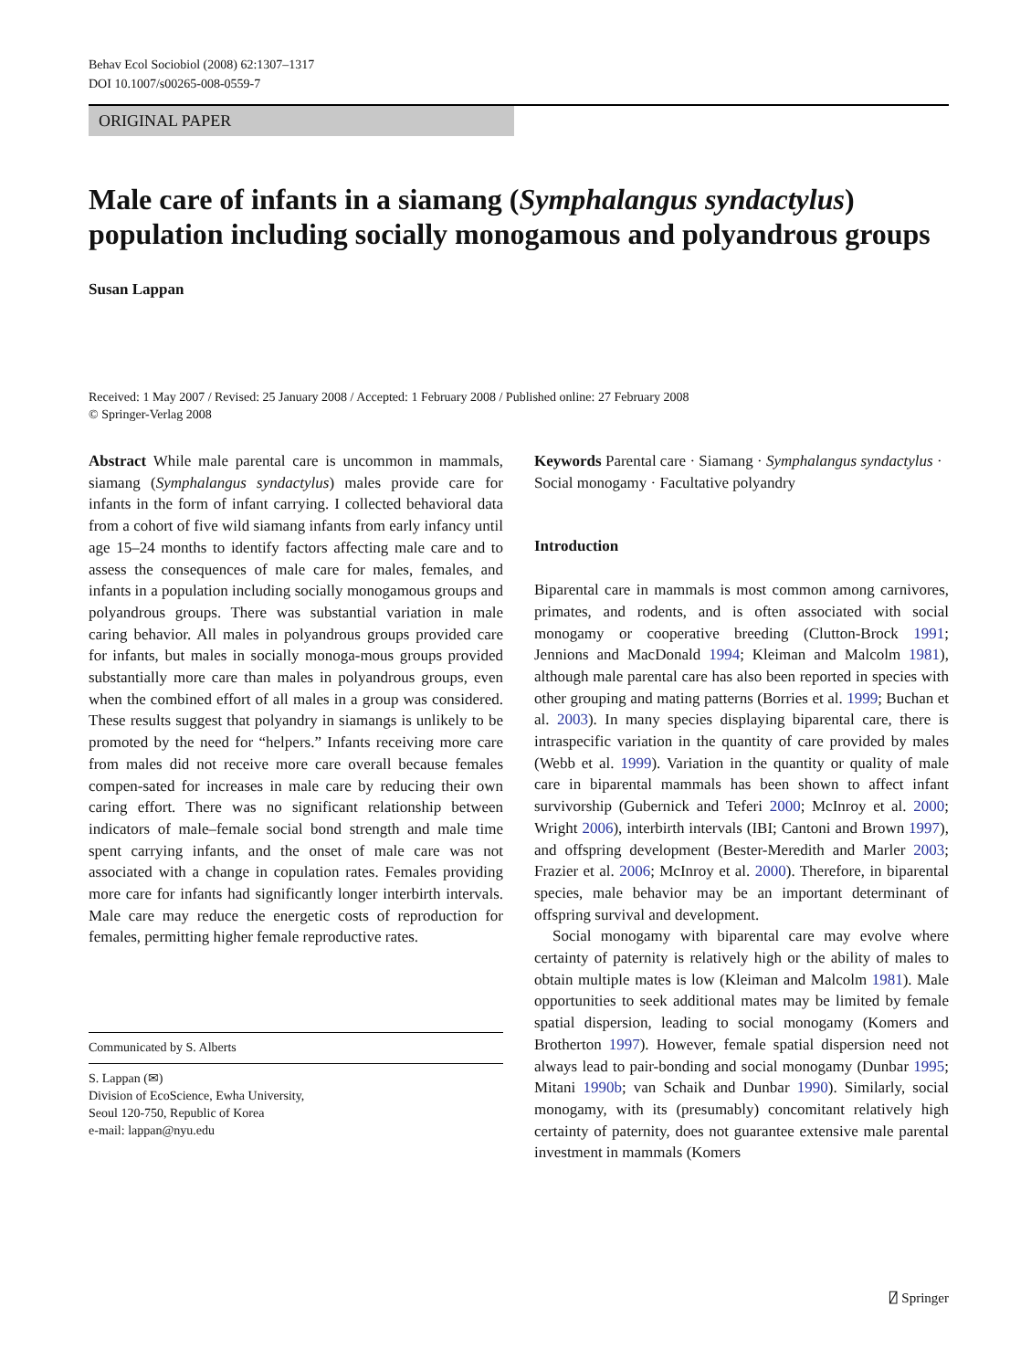Behav Ecol Sociobiol (2008) 62:1307–1317
DOI 10.1007/s00265-008-0559-7
ORIGINAL PAPER
Male care of infants in a siamang (Symphalangus syndactylus) population including socially monogamous and polyandrous groups
Susan Lappan
Received: 1 May 2007 / Revised: 25 January 2008 / Accepted: 1 February 2008 / Published online: 27 February 2008
© Springer-Verlag 2008
Abstract While male parental care is uncommon in mammals, siamang (Symphalangus syndactylus) males provide care for infants in the form of infant carrying. I collected behavioral data from a cohort of five wild siamang infants from early infancy until age 15–24 months to identify factors affecting male care and to assess the consequences of male care for males, females, and infants in a population including socially monogamous groups and polyandrous groups. There was substantial variation in male caring behavior. All males in polyandrous groups provided care for infants, but males in socially monoga-mous groups provided substantially more care than males in polyandrous groups, even when the combined effort of all males in a group was considered. These results suggest that polyandry in siamangs is unlikely to be promoted by the need for “helpers.” Infants receiving more care from males did not receive more care overall because females compen-sated for increases in male care by reducing their own caring effort. There was no significant relationship between indicators of male–female social bond strength and male time spent carrying infants, and the onset of male care was not associated with a change in copulation rates. Females providing more care for infants had significantly longer interbirth intervals. Male care may reduce the energetic costs of reproduction for females, permitting higher female reproductive rates.
Communicated by S. Alberts
S. Lappan (✉)
Division of EcoScience, Ewha University,
Seoul 120-750, Republic of Korea
e-mail: lappan@nyu.edu
Keywords Parental care · Siamang · Symphalangus syndactylus · Social monogamy · Facultative polyandry
Introduction
Biparental care in mammals is most common among carnivores, primates, and rodents, and is often associated with social monogamy or cooperative breeding (Clutton-Brock 1991; Jennions and MacDonald 1994; Kleiman and Malcolm 1981), although male parental care has also been reported in species with other grouping and mating patterns (Borries et al. 1999; Buchan et al. 2003). In many species displaying biparental care, there is intraspecific variation in the quantity of care provided by males (Webb et al. 1999). Variation in the quantity or quality of male care in biparental mammals has been shown to affect infant survivorship (Gubernick and Teferi 2000; McInroy et al. 2000; Wright 2006), interbirth intervals (IBI; Cantoni and Brown 1997), and offspring development (Bester-Meredith and Marler 2003; Frazier et al. 2006; McInroy et al. 2000). Therefore, in biparental species, male behavior may be an important determinant of offspring survival and development.
Social monogamy with biparental care may evolve where certainty of paternity is relatively high or the ability of males to obtain multiple mates is low (Kleiman and Malcolm 1981). Male opportunities to seek additional mates may be limited by female spatial dispersion, leading to social monogamy (Komers and Brotherton 1997). However, female spatial dispersion need not always lead to pair-bonding and social monogamy (Dunbar 1995; Mitani 1990b; van Schaik and Dunbar 1990). Similarly, social monogamy, with its (presumably) concomitant relatively high certainty of paternity, does not guarantee extensive male parental investment in mammals (Komers
⍁ Springer